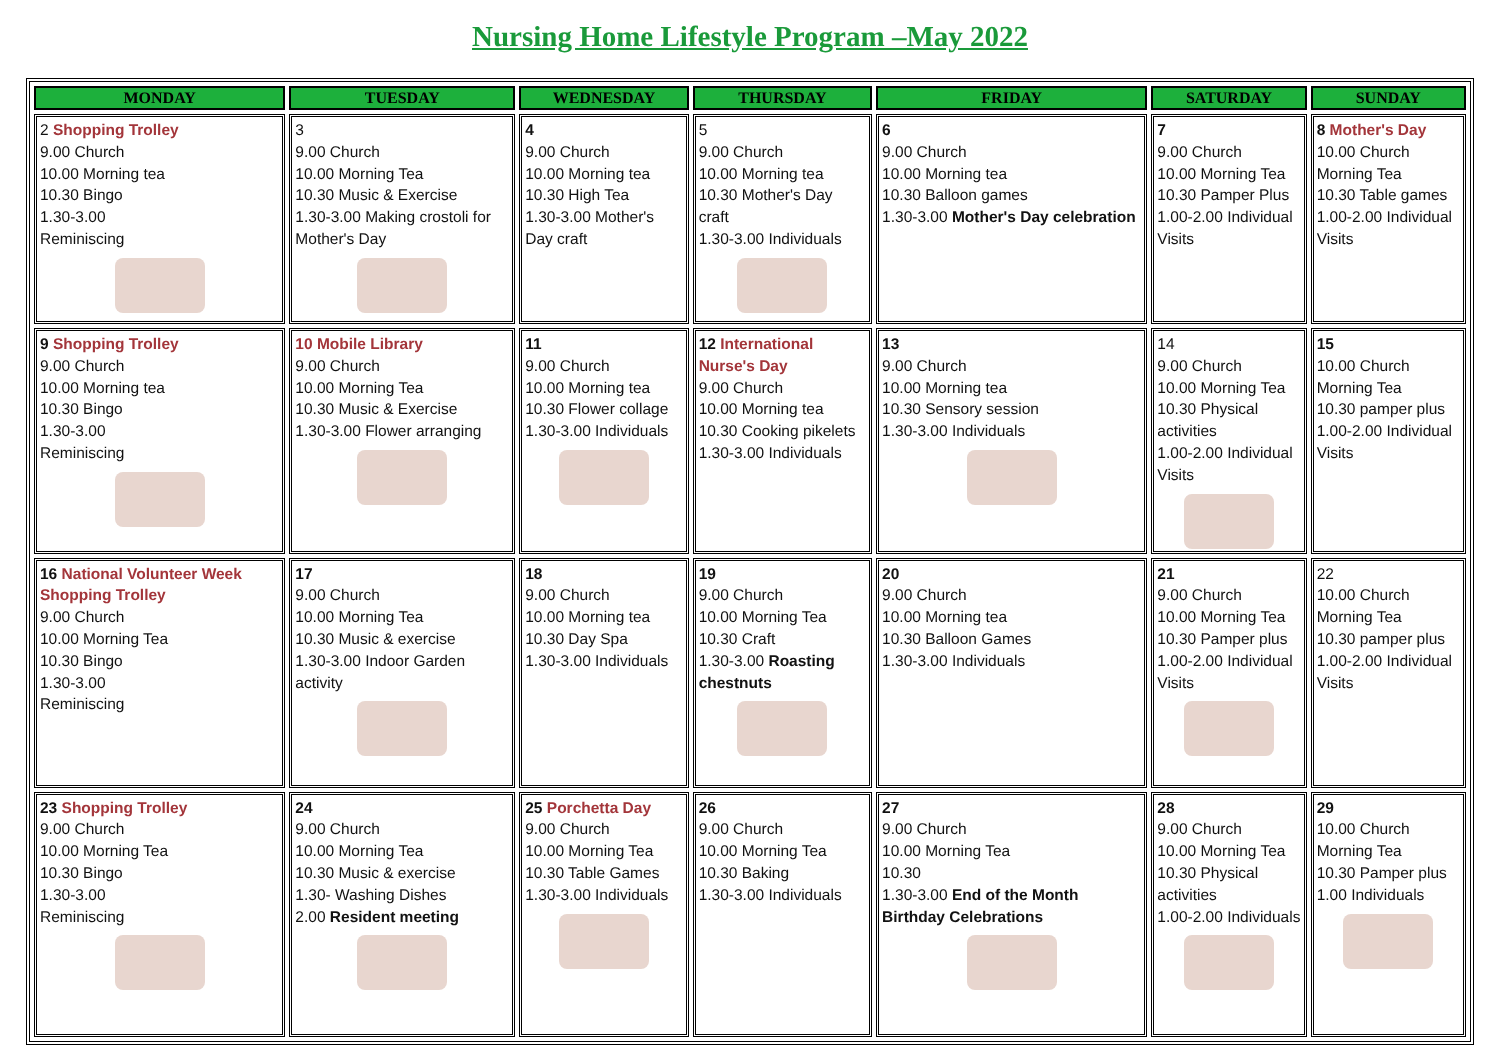Nursing Home Lifestyle Program –May 2022
| MONDAY | TUESDAY | WEDNESDAY | THURSDAY | FRIDAY | SATURDAY | SUNDAY |
| --- | --- | --- | --- | --- | --- | --- |
| 2 Shopping Trolley 9.00 Church 10.00 Morning tea 10.30 Bingo 1.30-3.00 Reminiscing | 3 9.00 Church 10.00 Morning Tea 10.30 Music & Exercise 1.30-3.00 Making crostoli for Mother's Day | 4 9.00 Church 10.00 Morning tea 10.30 High Tea 1.30-3.00 Mother's Day craft | 5 9.00 Church 10.00 Morning tea 10.30 Mother's Day craft 1.30-3.00 Individuals | 6 9.00 Church 10.00 Morning tea 10.30 Balloon games 1.30-3.00 Mother's Day celebration | 7 9.00 Church 10.00 Morning Tea 10.30 Pamper Plus 1.00-2.00 Individual Visits | 8 Mother's Day 10.00 Church Morning Tea 10.30 Table games 1.00-2.00 Individual Visits |
| 9 Shopping Trolley 9.00 Church 10.00 Morning tea 10.30 Bingo 1.30-3.00 Reminiscing | 10 Mobile Library 9.00 Church 10.00 Morning Tea 10.30 Music & Exercise 1.30-3.00 Flower arranging | 11 9.00 Church 10.00 Morning tea 10.30 Flower collage 1.30-3.00 Individuals | 12 International Nurse's Day 9.00 Church 10.00 Morning tea 10.30 Cooking pikelets 1.30-3.00 Individuals | 13 9.00 Church 10.00 Morning tea 10.30 Sensory session 1.30-3.00 Individuals | 14 9.00 Church 10.00 Morning Tea 10.30 Physical activities 1.00-2.00 Individual Visits | 15 10.00 Church Morning Tea 10.30 pamper plus 1.00-2.00 Individual Visits |
| 16 National Volunteer Week Shopping Trolley 9.00 Church 10.00 Morning Tea 10.30 Bingo 1.30-3.00 Reminiscing | 17 9.00 Church 10.00 Morning Tea 10.30 Music & exercise 1.30-3.00 Indoor Garden activity | 18 9.00 Church 10.00 Morning tea 10.30 Day Spa 1.30-3.00 Individuals | 19 9.00 Church 10.00 Morning Tea 10.30 Craft 1.30-3.00 Roasting chestnuts | 20 9.00 Church 10.00 Morning tea 10.30 Balloon Games 1.30-3.00 Individuals | 21 9.00 Church 10.00 Morning Tea 10.30 Pamper plus 1.00-2.00 Individual Visits | 22 10.00 Church Morning Tea 10.30 pamper plus 1.00-2.00 Individual Visits |
| 23 Shopping Trolley 9.00 Church 10.00 Morning Tea 10.30 Bingo 1.30-3.00 Reminiscing | 24 9.00 Church 10.00 Morning Tea 10.30 Music & exercise 1.30- Washing Dishes 2.00 Resident meeting | 25 Porchetta Day 9.00 Church 10.00 Morning Tea 10.30 Table Games 1.30-3.00 Individuals | 26 9.00 Church 10.00 Morning Tea 10.30 Baking 1.30-3.00 Individuals | 27 9.00 Church 10.00 Morning Tea 10.30 1.30-3.00 End of the Month Birthday Celebrations | 28 9.00 Church 10.00 Morning Tea 10.30 Physical activities 1.00-2.00 Individuals | 29 10.00 Church Morning Tea 10.30 Pamper plus 1.00 Individuals |